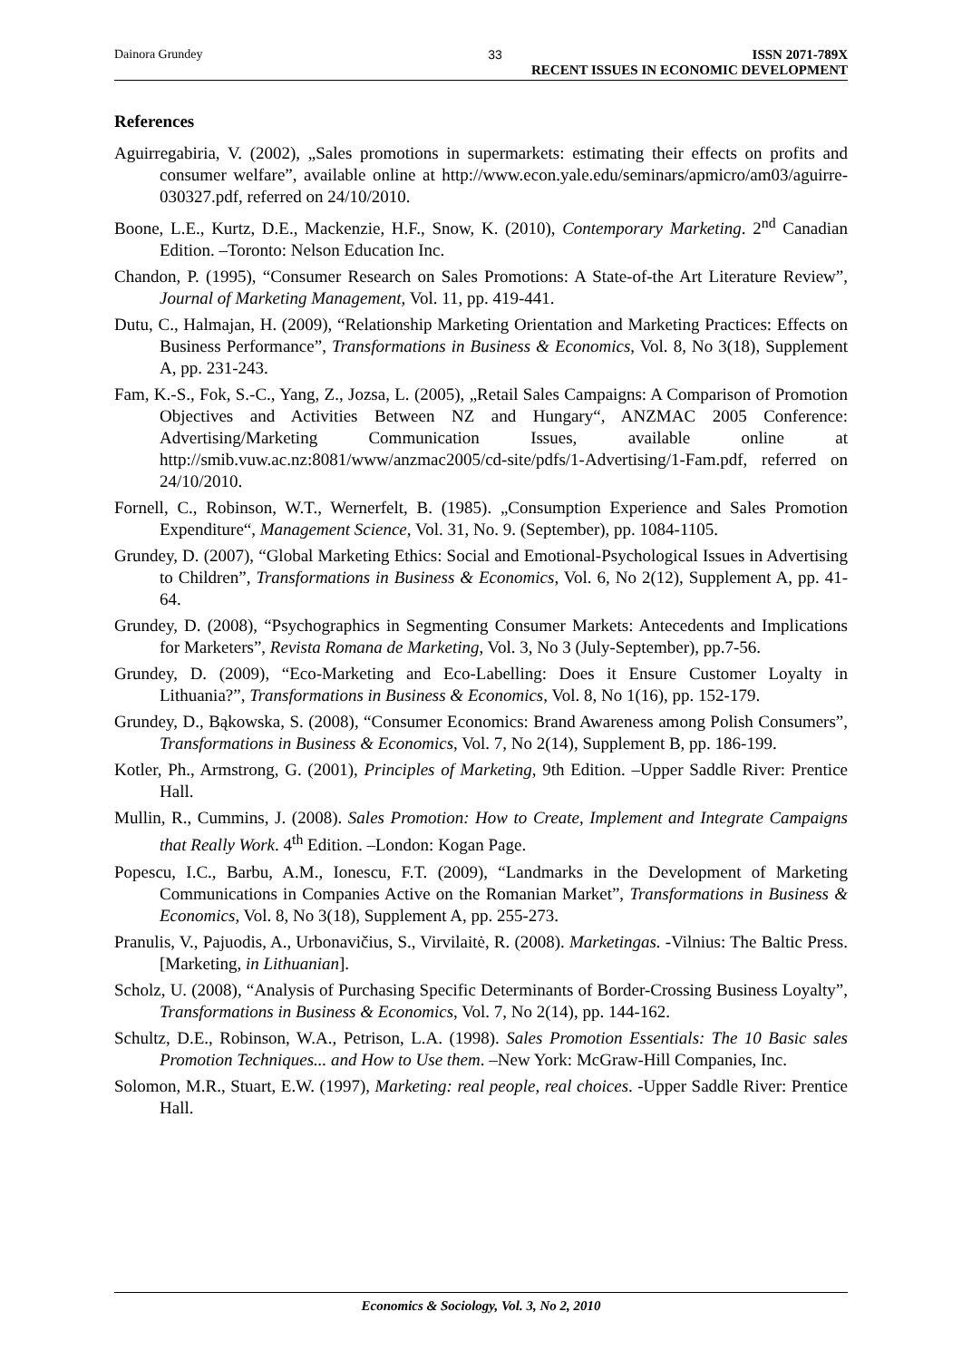Dainora Grundey 33 ISSN 2071-789X
RECENT ISSUES IN ECONOMIC DEVELOPMENT
References
Aguirregabiria, V. (2002), „Sales promotions in supermarkets: estimating their effects on profits and consumer welfare”, available online at http://www.econ.yale.edu/seminars/apmicro/am03/aguirre-030327.pdf, referred on 24/10/2010.
Boone, L.E., Kurtz, D.E., Mackenzie, H.F., Snow, K. (2010), Contemporary Marketing. 2<sup>nd</sup> Canadian Edition. –Toronto: Nelson Education Inc.
Chandon, P. (1995), “Consumer Research on Sales Promotions: A State-of-the Art Literature Review”, Journal of Marketing Management, Vol. 11, pp. 419-441.
Dutu, C., Halmajan, H. (2009), “Relationship Marketing Orientation and Marketing Practices: Effects on Business Performance”, Transformations in Business & Economics, Vol. 8, No 3(18), Supplement A, pp. 231-243.
Fam, K.-S., Fok, S.-C., Yang, Z., Jozsa, L. (2005), „Retail Sales Campaigns: A Comparison of Promotion Objectives and Activities Between NZ and Hungary“, ANZMAC 2005 Conference: Advertising/Marketing Communication Issues, available online at http://smib.vuw.ac.nz:8081/www/anzmac2005/cd-site/pdfs/1-Advertising/1-Fam.pdf, referred on 24/10/2010.
Fornell, C., Robinson, W.T., Wernerfelt, B. (1985). „Consumption Experience and Sales Promotion Expenditure“, Management Science, Vol. 31, No. 9. (September), pp. 1084-1105.
Grundey, D. (2007), “Global Marketing Ethics: Social and Emotional-Psychological Issues in Advertising to Children”, Transformations in Business & Economics, Vol. 6, No 2(12), Supplement A, pp. 41-64.
Grundey, D. (2008), “Psychographics in Segmenting Consumer Markets: Antecedents and Implications for Marketers”, Revista Romana de Marketing, Vol. 3, No 3 (July-September), pp.7-56.
Grundey, D. (2009), “Eco-Marketing and Eco-Labelling: Does it Ensure Customer Loyalty in Lithuania?”, Transformations in Business & Economics, Vol. 8, No 1(16), pp. 152-179.
Grundey, D., Bąkowska, S. (2008), “Consumer Economics: Brand Awareness among Polish Consumers”, Transformations in Business & Economics, Vol. 7, No 2(14), Supplement B, pp. 186-199.
Kotler, Ph., Armstrong, G. (2001), Principles of Marketing, 9th Edition. –Upper Saddle River: Prentice Hall.
Mullin, R., Cummins, J. (2008). Sales Promotion: How to Create, Implement and Integrate Campaigns that Really Work. 4<sup>th</sup> Edition. –London: Kogan Page.
Popescu, I.C., Barbu, A.M., Ionescu, F.T. (2009), “Landmarks in the Development of Marketing Communications in Companies Active on the Romanian Market”, Transformations in Business & Economics, Vol. 8, No 3(18), Supplement A, pp. 255-273.
Pranulis, V., Pajuodis, A., Urbonavičius, S., Virvilaitė, R. (2008). Marketingas. -Vilnius: The Baltic Press. [Marketing, in Lithuanian].
Scholz, U. (2008), “Analysis of Purchasing Specific Determinants of Border-Crossing Business Loyalty”, Transformations in Business & Economics, Vol. 7, No 2(14), pp. 144-162.
Schultz, D.E., Robinson, W.A., Petrison, L.A. (1998). Sales Promotion Essentials: The 10 Basic sales Promotion Techniques... and How to Use them. –New York: McGraw-Hill Companies, Inc.
Solomon, M.R., Stuart, E.W. (1997), Marketing: real people, real choices. -Upper Saddle River: Prentice Hall.
Economics & Sociology, Vol. 3, No 2, 2010